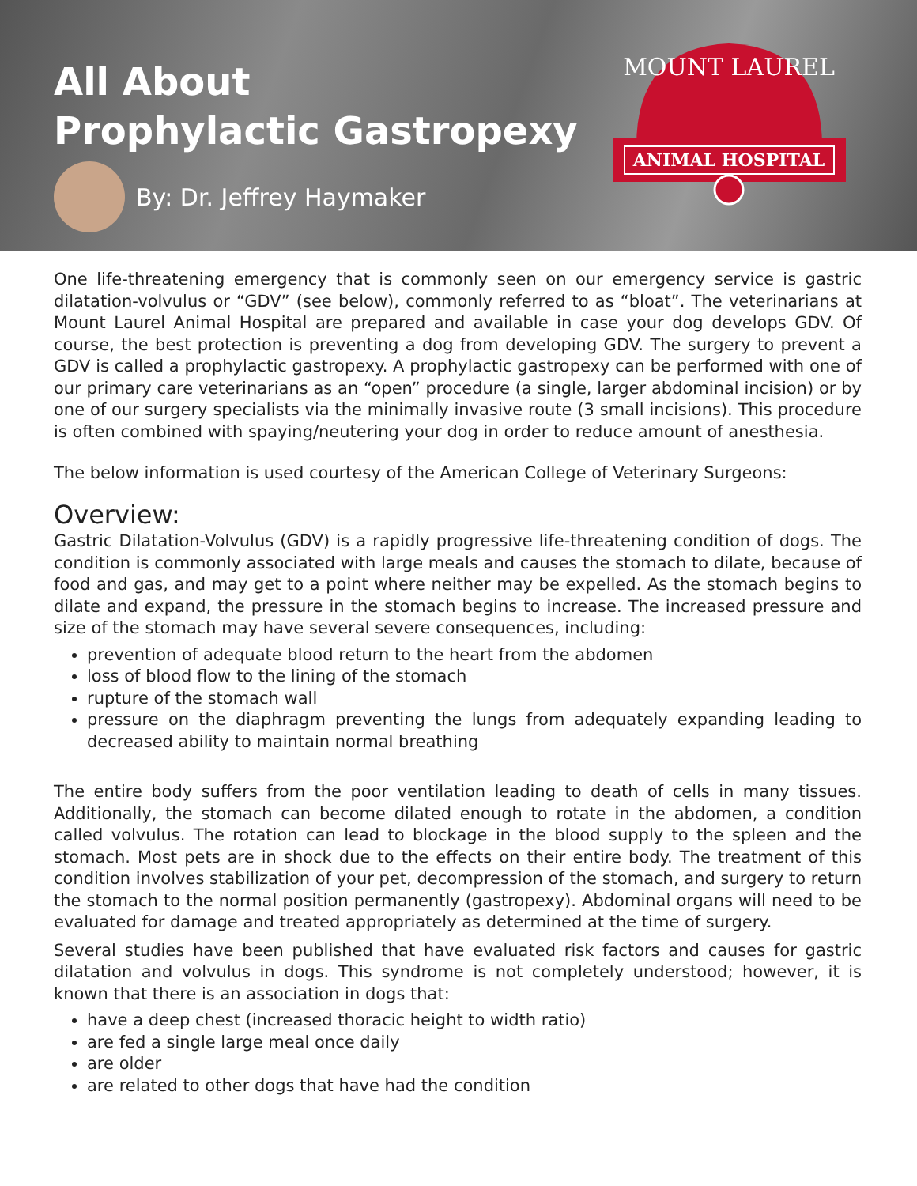All About
Prophylactic Gastropexy
By: Dr. Jeffrey Haymaker
ANIMAL HOSPITAL
MOUNT LAUREL
One life-threatening emergency that is commonly seen on our emergency service is gastric dilatation-volvulus or “GDV” (see below), commonly referred to as “bloat”. The veterinarians at Mount Laurel Animal Hospital are prepared and available in case your dog develops GDV. Of course, the best protection is preventing a dog from developing GDV. The surgery to prevent a GDV is called a prophylactic gastropexy. A prophylactic gastropexy can be performed with one of our primary care veterinarians as an “open” procedure (a single, larger abdominal incision) or by one of our surgery specialists via the minimally invasive route (3 small incisions). This procedure is often combined with spaying/neutering your dog in order to reduce amount of anesthesia.
The below information is used courtesy of the American College of Veterinary Surgeons:
Overview:
Gastric Dilatation-Volvulus (GDV) is a rapidly progressive life-threatening condition of dogs. The condition is commonly associated with large meals and causes the stomach to dilate, because of food and gas, and may get to a point where neither may be expelled. As the stomach begins to dilate and expand, the pressure in the stomach begins to increase. The increased pressure and size of the stomach may have several severe consequences, including:
prevention of adequate blood return to the heart from the abdomen
loss of blood flow to the lining of the stomach
rupture of the stomach wall
pressure on the diaphragm preventing the lungs from adequately expanding leading to decreased ability to maintain normal breathing
The entire body suffers from the poor ventilation leading to death of cells in many tissues. Additionally, the stomach can become dilated enough to rotate in the abdomen, a condition called volvulus. The rotation can lead to blockage in the blood supply to the spleen and the stomach. Most pets are in shock due to the effects on their entire body. The treatment of this condition involves stabilization of your pet, decompression of the stomach, and surgery to return the stomach to the normal position permanently (gastropexy). Abdominal organs will need to be evaluated for damage and treated appropriately as determined at the time of surgery.
Several studies have been published that have evaluated risk factors and causes for gastric dilatation and volvulus in dogs. This syndrome is not completely understood; however, it is known that there is an association in dogs that:
have a deep chest (increased thoracic height to width ratio)
are fed a single large meal once daily
are older
are related to other dogs that have had the condition